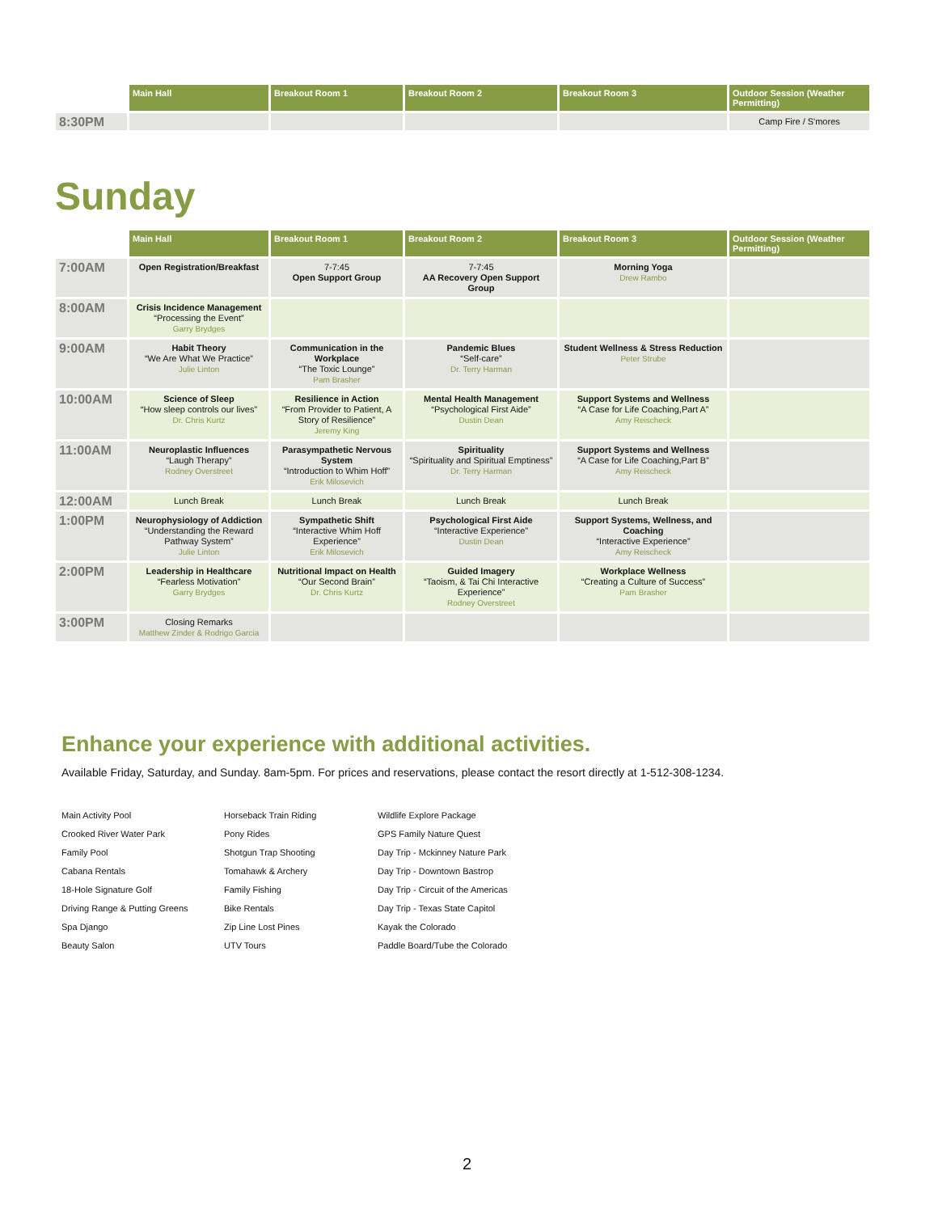| | Main Hall | Breakout Room 1 | Breakout Room 2 | Breakout Room 3 | Outdoor Session (Weather Permitting) |
| --- | --- | --- | --- | --- | --- |
| 8:30PM | | | | | Camp Fire / S'mores |
Sunday
| | Main Hall | Breakout Room 1 | Breakout Room 2 | Breakout Room 3 | Outdoor Session (Weather Permitting) |
| --- | --- | --- | --- | --- | --- |
| 7:00AM | Open Registration/Breakfast | 7-7:45 Open Support Group | 7-7:45 AA Recovery Open Support Group | Morning Yoga Drew Rambo | |
| 8:00AM | Crisis Incidence Management “Processing the Event” Garry Brydges | | | | |
| 9:00AM | Habit Theory “We Are What We Practice” Julie Linton | Communication in the Workplace “The Toxic Lounge” Pam Brasher | Pandemic Blues “Self-care” Dr. Terry Harman | Student Wellness & Stress Reduction Peter Strube | |
| 10:00AM | Science of Sleep “How sleep controls our lives” Dr. Chris Kurtz | Resilience in Action “From Provider to Patient, A Story of Resilience” Jeremy King | Mental Health Management “Psychological First Aide” Dustin Dean | Support Systems and Wellness “A Case for Life Coaching,Part A” Amy Reischeck | |
| 11:00AM | Neuroplastic Influences “Laugh Therapy” Rodney Overstreet | Parasympathetic Nervous System “Introduction to Whim Hoff” Erik Milosevich | Spirituality “Spirituality and Spiritual Emptiness” Dr. Terry Harman | Support Systems and Wellness “A Case for Life Coaching,Part B” Amy Reischeck | |
| 12:00AM | Lunch Break | Lunch Break | Lunch Break | Lunch Break | |
| 1:00PM | Neurophysiology of Addiction “Understanding the Reward Pathway System” Julie Linton | Sympathetic Shift “Interactive Whim Hoff Experience” Erik Milosevich | Psychological First Aide “Interactive Experience” Dustin Dean | Support Systems, Wellness, and Coaching “Interactive Experience” Amy Reischeck | |
| 2:00PM | Leadership in Healthcare “Fearless Motivation” Garry Brydges | Nutritional Impact on Health “Our Second Brain” Dr. Chris Kurtz | Guided Imagery “Taoism, & Tai Chi Interactive Experience” Rodney Overstreet | Workplace Wellness “Creating a Culture of Success” Pam Brasher | |
| 3:00PM | Closing Remarks Matthew Zinder & Rodrigo Garcia | | | | |
Enhance your experience with additional activities.
Available Friday, Saturday, and Sunday. 8am-5pm. For prices and reservations, please contact the resort directly at 1-512-308-1234.
Main Activity Pool
Crooked River Water Park
Family Pool
Cabana Rentals
18-Hole Signature Golf
Driving Range & Putting Greens
Spa Django
Beauty Salon
Horseback Train Riding
Pony Rides
Shotgun Trap Shooting
Tomahawk & Archery
Family Fishing
Bike Rentals
Zip Line Lost Pines
UTV Tours
Wildlife Explore Package
GPS Family Nature Quest
Day Trip - Mckinney Nature Park
Day Trip - Downtown Bastrop
Day Trip - Circuit of the Americas
Day Trip - Texas State Capitol
Kayak the Colorado
Paddle Board/Tube the Colorado
2